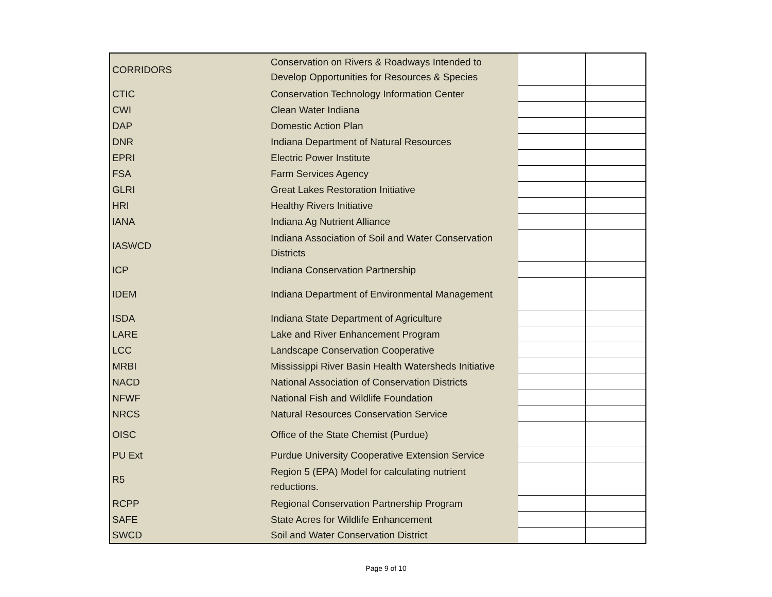| CORRIDORS | Conservation on Rivers & Roadways Intended to Develop Opportunities for Resources & Species | | |
| CTIC | Conservation Technology Information Center | | |
| CWI | Clean Water Indiana | | |
| DAP | Domestic Action Plan | | |
| DNR | Indiana Department of Natural Resources | | |
| EPRI | Electric Power Institute | | |
| FSA | Farm Services Agency | | |
| GLRI | Great Lakes Restoration Initiative | | |
| HRI | Healthy Rivers Initiative | | |
| IANA | Indiana Ag Nutrient Alliance | | |
| IASWCD | Indiana Association of Soil and Water Conservation Districts | | |
| ICP | Indiana Conservation Partnership | | |
| IDEM | Indiana Department of Environmental Management | | |
| ISDA | Indiana State Department of Agriculture | | |
| LARE | Lake and River Enhancement Program | | |
| LCC | Landscape Conservation Cooperative | | |
| MRBI | Mississippi River Basin Health Watersheds Initiative | | |
| NACD | National Association of Conservation Districts | | |
| NFWF | National Fish and Wildlife Foundation | | |
| NRCS | Natural Resources Conservation Service | | |
| OISC | Office of the State Chemist (Purdue) | | |
| PU Ext | Purdue University Cooperative Extension Service | | |
| R5 | Region 5 (EPA) Model for calculating nutrient reductions. | | |
| RCPP | Regional Conservation Partnership Program | | |
| SAFE | State Acres for Wildlife Enhancement | | |
| SWCD | Soil and Water Conservation District | | |
Page 9 of 10